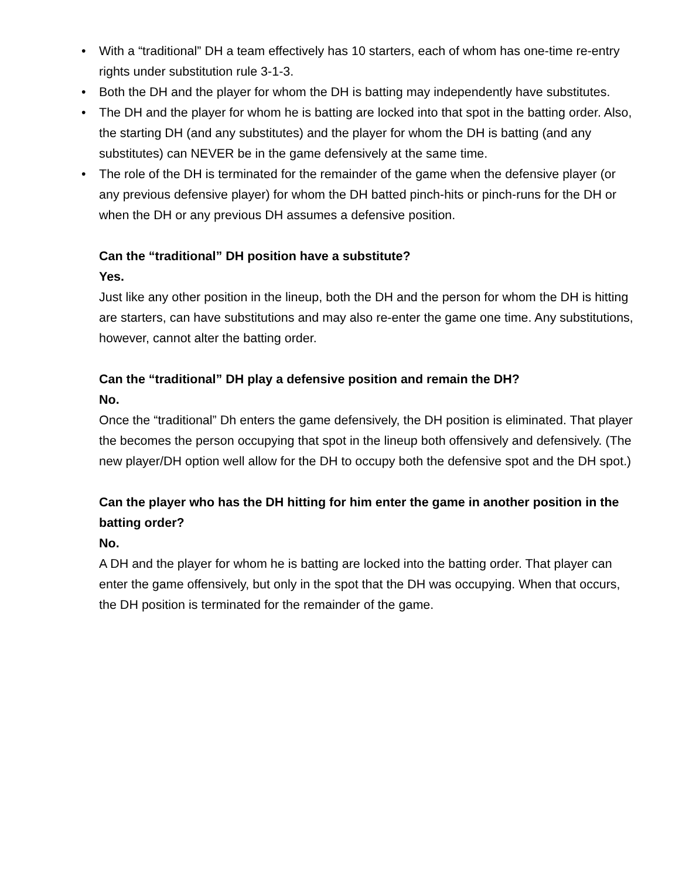• With a “traditional” DH a team effectively has 10 starters, each of whom has one-time re-entry rights under substitution rule 3-1-3.
• Both the DH and the player for whom the DH is batting may independently have substitutes.
• The DH and the player for whom he is batting are locked into that spot in the batting order. Also, the starting DH (and any substitutes) and the player for whom the DH is batting (and any substitutes) can NEVER be in the game defensively at the same time.
• The role of the DH is terminated for the remainder of the game when the defensive player (or any previous defensive player) for whom the DH batted pinch-hits or pinch-runs for the DH or when the DH or any previous DH assumes a defensive position.
Can the “traditional” DH position have a substitute?
Yes.
Just like any other position in the lineup, both the DH and the person for whom the DH is hitting are starters, can have substitutions and may also re-enter the game one time. Any substitutions, however, cannot alter the batting order.
Can the “traditional” DH play a defensive position and remain the DH?
No.
Once the “traditional” Dh enters the game defensively, the DH position is eliminated. That player the becomes the person occupying that spot in the lineup both offensively and defensively. (The new player/DH option well allow for the DH to occupy both the defensive spot and the DH spot.)
Can the player who has the DH hitting for him enter the game in another position in the batting order?
No.
A DH and the player for whom he is batting are locked into the batting order. That player can enter the game offensively, but only in the spot that the DH was occupying. When that occurs, the DH position is terminated for the remainder of the game.